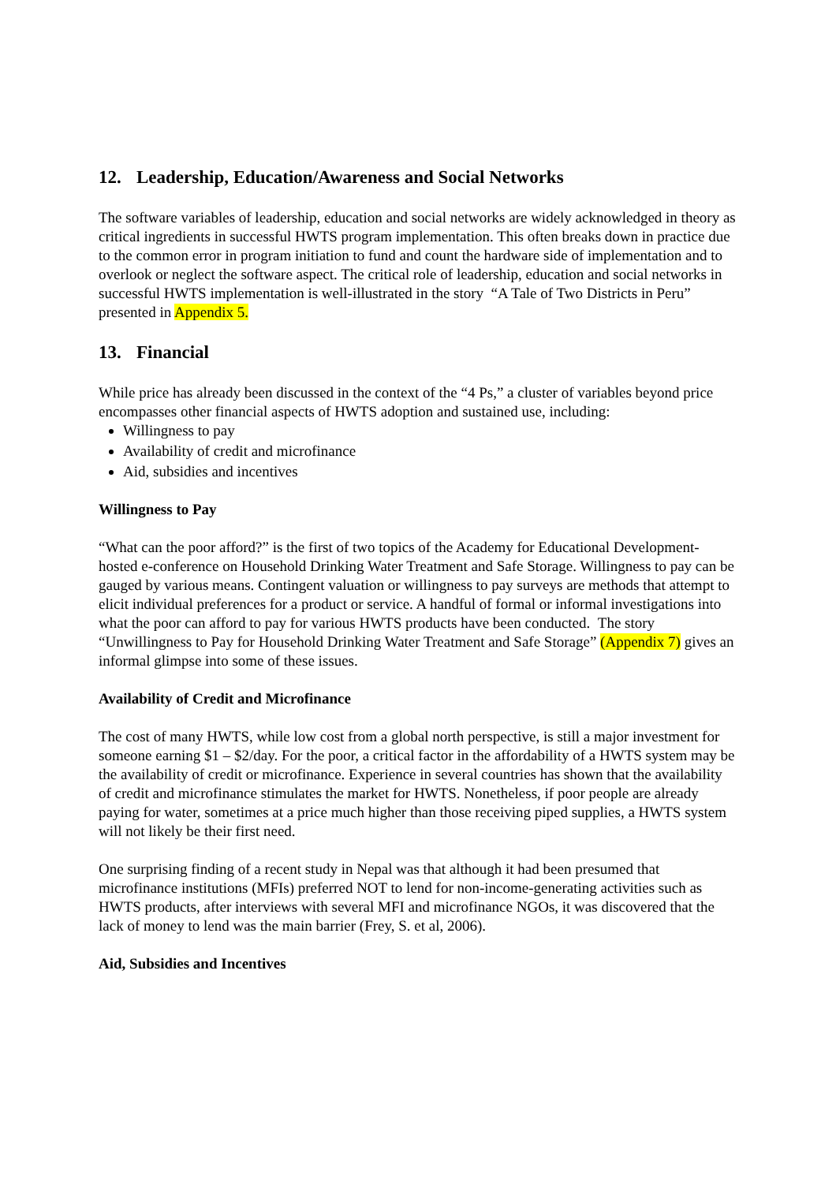12. Leadership, Education/Awareness and Social Networks
The software variables of leadership, education and social networks are widely acknowledged in theory as critical ingredients in successful HWTS program implementation. This often breaks down in practice due to the common error in program initiation to fund and count the hardware side of implementation and to overlook or neglect the software aspect. The critical role of leadership, education and social networks in successful HWTS implementation is well-illustrated in the story “A Tale of Two Districts in Peru” presented in Appendix 5.
13. Financial
While price has already been discussed in the context of the “4 Ps,” a cluster of variables beyond price encompasses other financial aspects of HWTS adoption and sustained use, including:
Willingness to pay
Availability of credit and microfinance
Aid, subsidies and incentives
Willingness to Pay
“What can the poor afford?” is the first of two topics of the Academy for Educational Development-hosted e-conference on Household Drinking Water Treatment and Safe Storage. Willingness to pay can be gauged by various means. Contingent valuation or willingness to pay surveys are methods that attempt to elicit individual preferences for a product or service. A handful of formal or informal investigations into what the poor can afford to pay for various HWTS products have been conducted. The story “Unwillingness to Pay for Household Drinking Water Treatment and Safe Storage” (Appendix 7) gives an informal glimpse into some of these issues.
Availability of Credit and Microfinance
The cost of many HWTS, while low cost from a global north perspective, is still a major investment for someone earning $1 – $2/day. For the poor, a critical factor in the affordability of a HWTS system may be the availability of credit or microfinance. Experience in several countries has shown that the availability of credit and microfinance stimulates the market for HWTS. Nonetheless, if poor people are already paying for water, sometimes at a price much higher than those receiving piped supplies, a HWTS system will not likely be their first need.
One surprising finding of a recent study in Nepal was that although it had been presumed that microfinance institutions (MFIs) preferred NOT to lend for non-income-generating activities such as HWTS products, after interviews with several MFI and microfinance NGOs, it was discovered that the lack of money to lend was the main barrier (Frey, S. et al, 2006).
Aid, Subsidies and Incentives